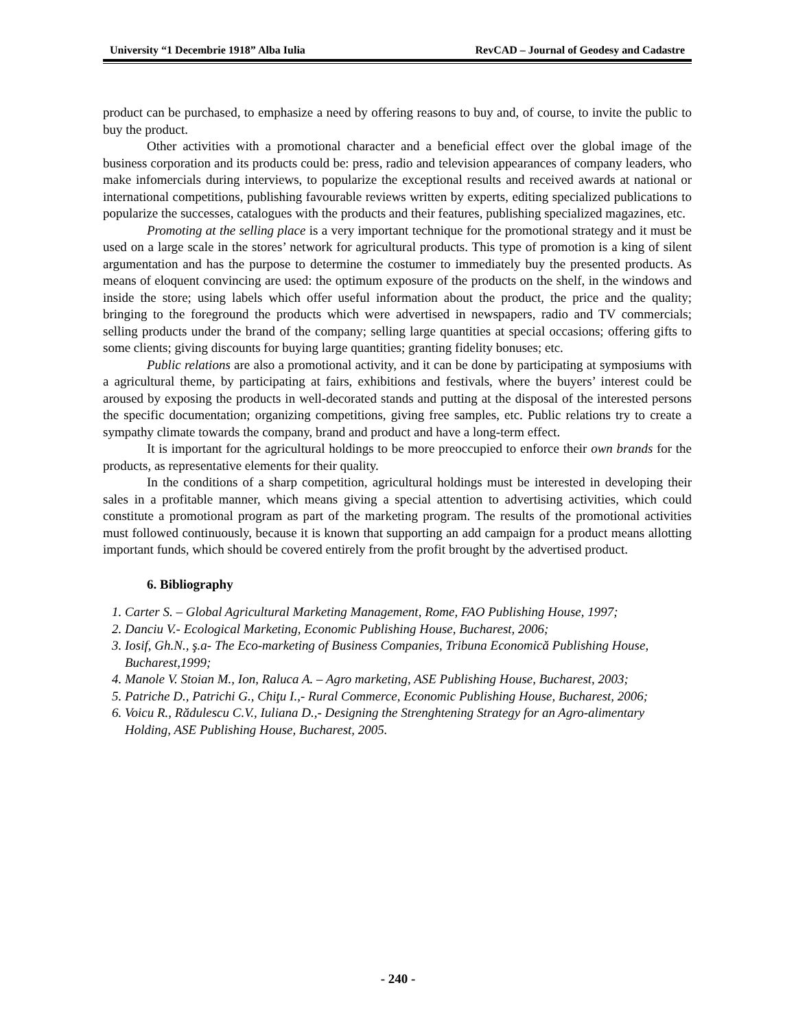University “1 Decembrie 1918” Alba Iulia RevCAD – Journal of Geodesy and Cadastre
product can be purchased, to emphasize a need by offering reasons to buy and, of course, to invite the public to buy the product.
Other activities with a promotional character and a beneficial effect over the global image of the business corporation and its products could be: press, radio and television appearances of company leaders, who make infomercials during interviews, to popularize the exceptional results and received awards at national or international competitions, publishing favourable reviews written by experts, editing specialized publications to popularize the successes, catalogues with the products and their features, publishing specialized magazines, etc.
Promoting at the selling place is a very important technique for the promotional strategy and it must be used on a large scale in the stores’ network for agricultural products. This type of promotion is a king of silent argumentation and has the purpose to determine the costumer to immediately buy the presented products. As means of eloquent convincing are used: the optimum exposure of the products on the shelf, in the windows and inside the store; using labels which offer useful information about the product, the price and the quality; bringing to the foreground the products which were advertised in newspapers, radio and TV commercials; selling products under the brand of the company; selling large quantities at special occasions; offering gifts to some clients; giving discounts for buying large quantities; granting fidelity bonuses; etc.
Public relations are also a promotional activity, and it can be done by participating at symposiums with a agricultural theme, by participating at fairs, exhibitions and festivals, where the buyers’ interest could be aroused by exposing the products in well-decorated stands and putting at the disposal of the interested persons the specific documentation; organizing competitions, giving free samples, etc. Public relations try to create a sympathy climate towards the company, brand and product and have a long-term effect.
It is important for the agricultural holdings to be more preoccupied to enforce their own brands for the products, as representative elements for their quality.
In the conditions of a sharp competition, agricultural holdings must be interested in developing their sales in a profitable manner, which means giving a special attention to advertising activities, which could constitute a promotional program as part of the marketing program. The results of the promotional activities must followed continuously, because it is known that supporting an add campaign for a product means allotting important funds, which should be covered entirely from the profit brought by the advertised product.
6. Bibliography
1. Carter S. – Global Agricultural Marketing Management, Rome, FAO Publishing House, 1997;
2. Danciu V.- Ecological Marketing, Economic Publishing House, Bucharest, 2006;
3. Iosif, Gh.N., ş.a- The Eco-marketing of Business Companies, Tribuna Economică Publishing House, Bucharest,1999;
4. Manole V. Stoian M., Ion, Raluca A. – Agro marketing, ASE Publishing House, Bucharest, 2003;
5. Patriche D., Patrichi G., Chiţu I.,- Rural Commerce, Economic Publishing House, Bucharest, 2006;
6. Voicu R., Rădulescu C.V., Iuliana D.,- Designing the Strenghtening Strategy for an Agro-alimentary Holding, ASE Publishing House, Bucharest, 2005.
- 240 -